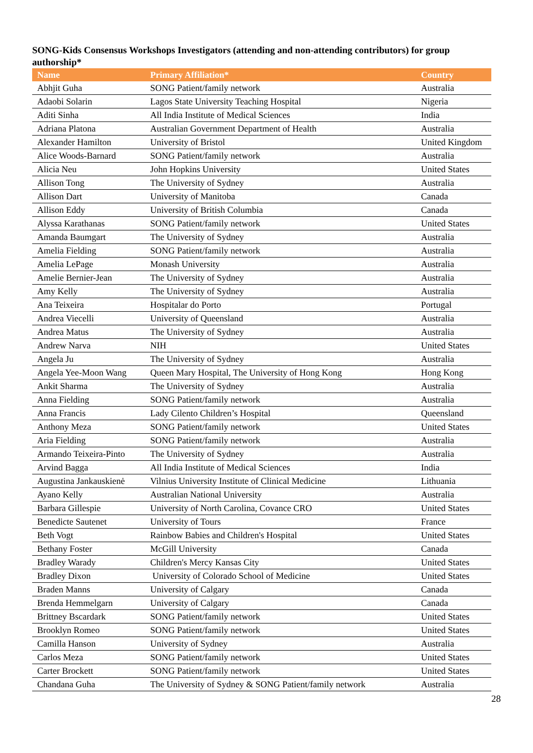SONG-Kids Consensus Workshops Investigators (attending and non-attending contributors) for group authorship*
| Name | Primary Affiliation* | Country |
| --- | --- | --- |
| Abhjit Guha | SONG Patient/family network | Australia |
| Adaobi Solarin | Lagos State University Teaching Hospital | Nigeria |
| Aditi Sinha | All India Institute of Medical Sciences | India |
| Adriana Platona | Australian Government Department of Health | Australia |
| Alexander Hamilton | University of Bristol | United Kingdom |
| Alice Woods-Barnard | SONG Patient/family network | Australia |
| Alicia Neu | John Hopkins University | United States |
| Allison Tong | The University of Sydney | Australia |
| Allison Dart | University of Manitoba | Canada |
| Allison Eddy | University of British Columbia | Canada |
| Alyssa Karathanas | SONG Patient/family network | United States |
| Amanda Baumgart | The University of Sydney | Australia |
| Amelia Fielding | SONG Patient/family network | Australia |
| Amelia LePage | Monash University | Australia |
| Amelie Bernier-Jean | The University of Sydney | Australia |
| Amy Kelly | The University of Sydney | Australia |
| Ana Teixeira | Hospitalar do Porto | Portugal |
| Andrea Viecelli | University of Queensland | Australia |
| Andrea Matus | The University of Sydney | Australia |
| Andrew Narva | NIH | United States |
| Angela Ju | The University of Sydney | Australia |
| Angela Yee-Moon Wang | Queen Mary Hospital, The University of Hong Kong | Hong Kong |
| Ankit Sharma | The University of Sydney | Australia |
| Anna Fielding | SONG Patient/family network | Australia |
| Anna Francis | Lady Cilento Children’s Hospital | Queensland |
| Anthony Meza | SONG Patient/family network | United States |
| Aria Fielding | SONG Patient/family network | Australia |
| Armando Teixeira-Pinto | The University of Sydney | Australia |
| Arvind Bagga | All India Institute of Medical Sciences | India |
| Augustina Jankauskienė | Vilnius University Institute of Clinical Medicine | Lithuania |
| Ayano Kelly | Australian National University | Australia |
| Barbara Gillespie | University of North Carolina, Covance CRO | United States |
| Benedicte Sautenet | University of Tours | France |
| Beth Vogt | Rainbow Babies and Children's Hospital | United States |
| Bethany Foster | McGill University | Canada |
| Bradley Warady | Children's Mercy Kansas City | United States |
| Bradley Dixon | University of Colorado School of Medicine | United States |
| Braden Manns | University of Calgary | Canada |
| Brenda Hemmelgarn | University of Calgary | Canada |
| Brittney Bscardark | SONG Patient/family network | United States |
| Brooklyn Romeo | SONG Patient/family network | United States |
| Camilla Hanson | University of Sydney | Australia |
| Carlos Meza | SONG Patient/family network | United States |
| Carter Brockett | SONG Patient/family network | United States |
| Chandana Guha | The University of Sydney & SONG Patient/family network | Australia |
28